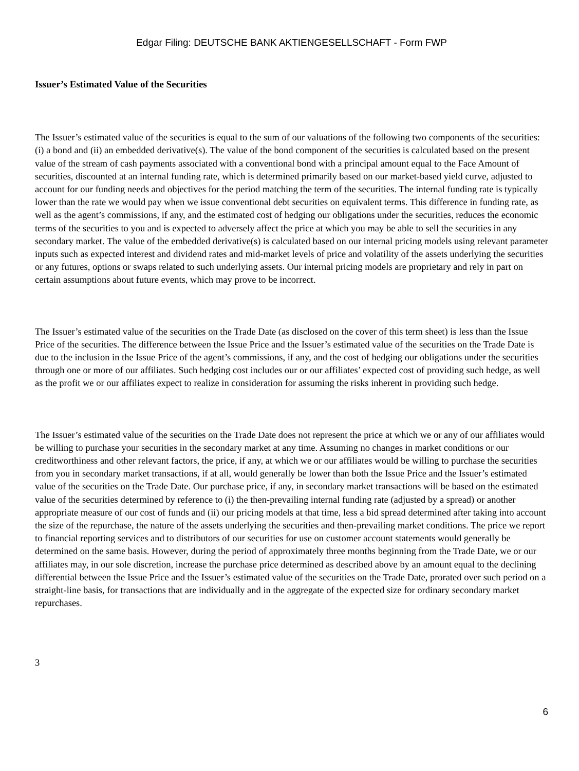Edgar Filing: DEUTSCHE BANK AKTIENGESELLSCHAFT - Form FWP
Issuer’s Estimated Value of the Securities
The Issuer’s estimated value of the securities is equal to the sum of our valuations of the following two components of the securities: (i) a bond and (ii) an embedded derivative(s). The value of the bond component of the securities is calculated based on the present value of the stream of cash payments associated with a conventional bond with a principal amount equal to the Face Amount of securities, discounted at an internal funding rate, which is determined primarily based on our market-based yield curve, adjusted to account for our funding needs and objectives for the period matching the term of the securities. The internal funding rate is typically lower than the rate we would pay when we issue conventional debt securities on equivalent terms. This difference in funding rate, as well as the agent’s commissions, if any, and the estimated cost of hedging our obligations under the securities, reduces the economic terms of the securities to you and is expected to adversely affect the price at which you may be able to sell the securities in any secondary market. The value of the embedded derivative(s) is calculated based on our internal pricing models using relevant parameter inputs such as expected interest and dividend rates and mid-market levels of price and volatility of the assets underlying the securities or any futures, options or swaps related to such underlying assets. Our internal pricing models are proprietary and rely in part on certain assumptions about future events, which may prove to be incorrect.
The Issuer’s estimated value of the securities on the Trade Date (as disclosed on the cover of this term sheet) is less than the Issue Price of the securities. The difference between the Issue Price and the Issuer’s estimated value of the securities on the Trade Date is due to the inclusion in the Issue Price of the agent’s commissions, if any, and the cost of hedging our obligations under the securities through one or more of our affiliates. Such hedging cost includes our or our affiliates’ expected cost of providing such hedge, as well as the profit we or our affiliates expect to realize in consideration for assuming the risks inherent in providing such hedge.
The Issuer’s estimated value of the securities on the Trade Date does not represent the price at which we or any of our affiliates would be willing to purchase your securities in the secondary market at any time. Assuming no changes in market conditions or our creditworthiness and other relevant factors, the price, if any, at which we or our affiliates would be willing to purchase the securities from you in secondary market transactions, if at all, would generally be lower than both the Issue Price and the Issuer’s estimated value of the securities on the Trade Date. Our purchase price, if any, in secondary market transactions will be based on the estimated value of the securities determined by reference to (i) the then-prevailing internal funding rate (adjusted by a spread) or another appropriate measure of our cost of funds and (ii) our pricing models at that time, less a bid spread determined after taking into account the size of the repurchase, the nature of the assets underlying the securities and then-prevailing market conditions. The price we report to financial reporting services and to distributors of our securities for use on customer account statements would generally be determined on the same basis. However, during the period of approximately three months beginning from the Trade Date, we or our affiliates may, in our sole discretion, increase the purchase price determined as described above by an amount equal to the declining differential between the Issue Price and the Issuer’s estimated value of the securities on the Trade Date, prorated over such period on a straight-line basis, for transactions that are individually and in the aggregate of the expected size for ordinary secondary market repurchases.
3
6